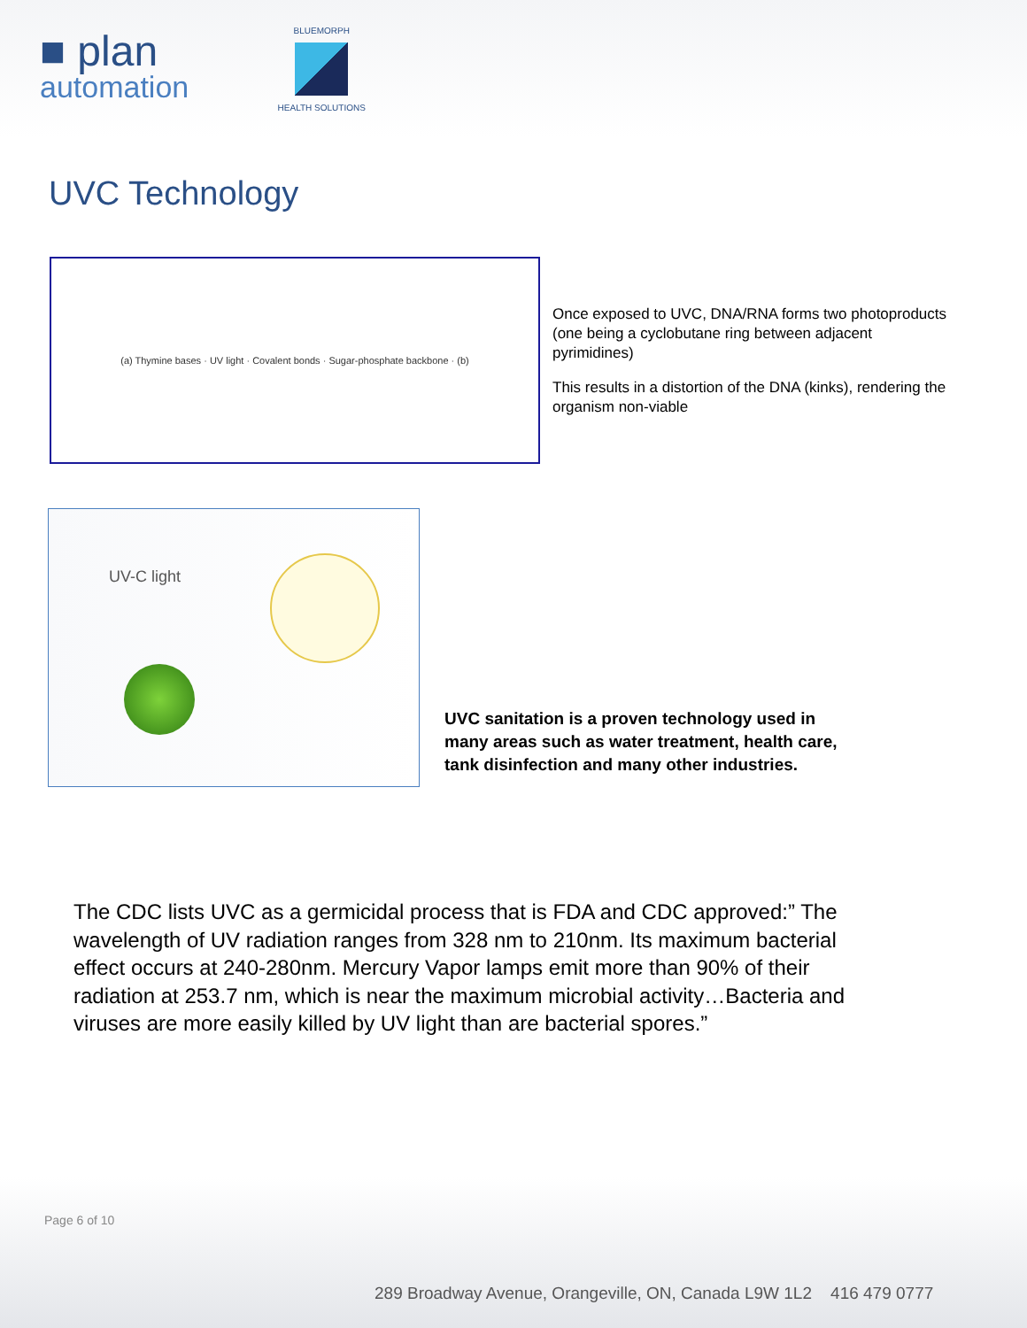■ plan
automation
BLUEMORPH
HEALTH SOLUTIONS
UVC Technology
(a) Thymine bases · UV light · Covalent bonds · Sugar-phosphate backbone · (b)
Once exposed to UVC, DNA/RNA forms two photoproducts (one being a cyclobutane ring between adjacent pyrimidines)
This results in a distortion of the DNA (kinks), rendering the organism non-viable
UV-C light
UVC sanitation is a proven technology used in
many areas such as water treatment, health care,
tank disinfection and many other industries.
The CDC lists UVC as a germicidal process that is FDA and CDC approved:” The wavelength of UV radiation ranges from 328 nm to 210nm. Its maximum bacterial effect occurs at 240-280nm. Mercury Vapor lamps emit more than 90% of their radiation at 253.7 nm, which is near the maximum microbial activity…Bacteria and viruses are more easily killed by UV light than are bacterial spores.”
Page 6 of 10
289 Broadway Avenue, Orangeville, ON, Canada L9W 1L2 416 479 0777